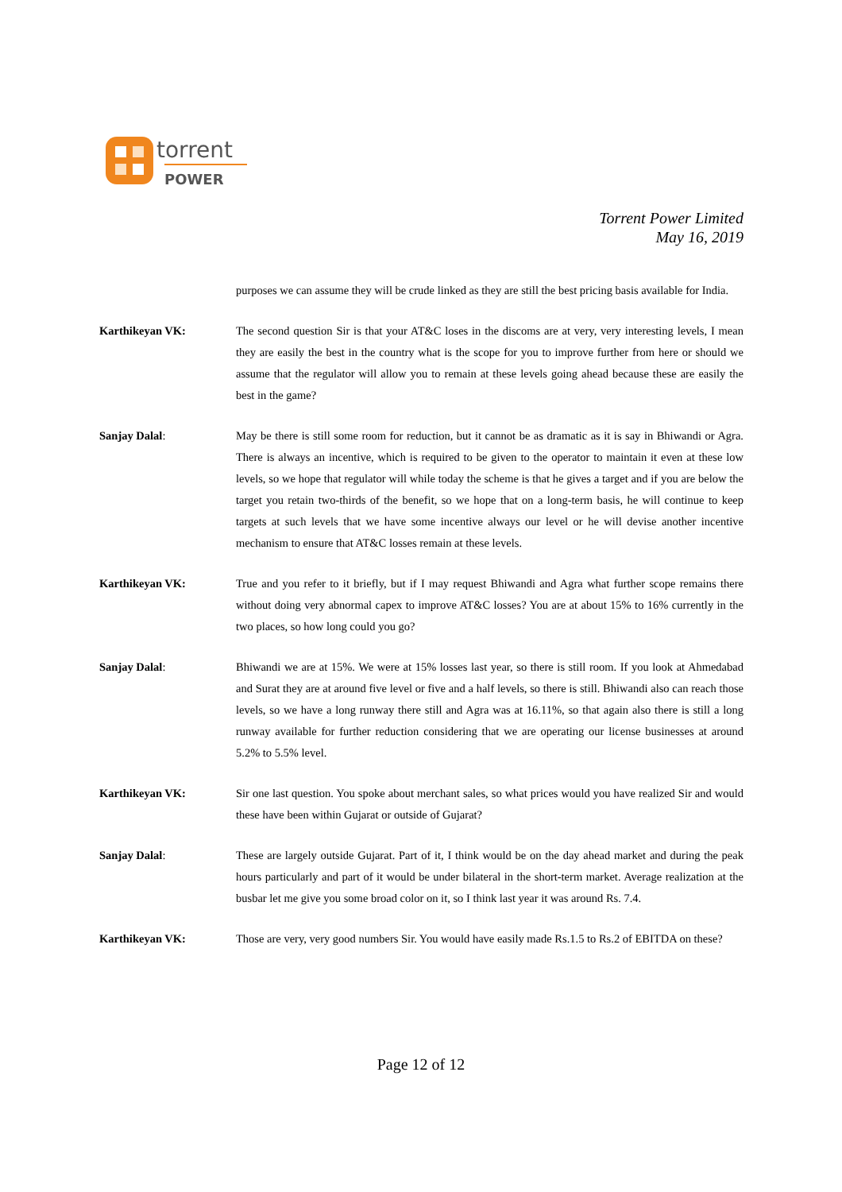torrent
POWER
Torrent Power Limited
May 16, 2019
purposes we can assume they will be crude linked as they are still the best pricing basis available for India.
Karthikeyan VK: The second question Sir is that your AT&C loses in the discoms are at very, very interesting levels, I mean they are easily the best in the country what is the scope for you to improve further from here or should we assume that the regulator will allow you to remain at these levels going ahead because these are easily the best in the game?
Sanjay Dalal: May be there is still some room for reduction, but it cannot be as dramatic as it is say in Bhiwandi or Agra. There is always an incentive, which is required to be given to the operator to maintain it even at these low levels, so we hope that regulator will while today the scheme is that he gives a target and if you are below the target you retain two-thirds of the benefit, so we hope that on a long-term basis, he will continue to keep targets at such levels that we have some incentive always our level or he will devise another incentive mechanism to ensure that AT&C losses remain at these levels.
Karthikeyan VK: True and you refer to it briefly, but if I may request Bhiwandi and Agra what further scope remains there without doing very abnormal capex to improve AT&C losses? You are at about 15% to 16% currently in the two places, so how long could you go?
Sanjay Dalal: Bhiwandi we are at 15%. We were at 15% losses last year, so there is still room. If you look at Ahmedabad and Surat they are at around five level or five and a half levels, so there is still. Bhiwandi also can reach those levels, so we have a long runway there still and Agra was at 16.11%, so that again also there is still a long runway available for further reduction considering that we are operating our license businesses at around 5.2% to 5.5% level.
Karthikeyan VK: Sir one last question. You spoke about merchant sales, so what prices would you have realized Sir and would these have been within Gujarat or outside of Gujarat?
Sanjay Dalal: These are largely outside Gujarat. Part of it, I think would be on the day ahead market and during the peak hours particularly and part of it would be under bilateral in the short-term market. Average realization at the busbar let me give you some broad color on it, so I think last year it was around Rs. 7.4.
Karthikeyan VK: Those are very, very good numbers Sir. You would have easily made Rs.1.5 to Rs.2 of EBITDA on these?
Page 12 of 12